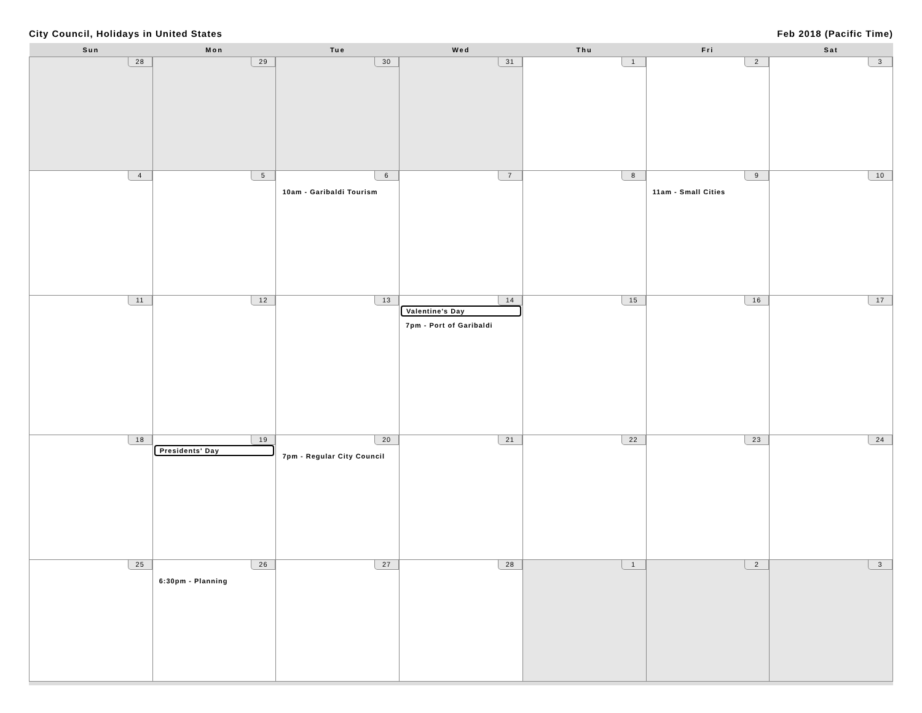City Council, Holidays in United States Feb 2018 (Pacific Time)
| Sun | Mon | Tue | Wed | Thu | Fri | Sat |
| --- | --- | --- | --- | --- | --- | --- |
| 28 | 29 | 30 | 31 | 1 | 2 | 3 |
| 4 | 5 | 6 10am - Garibaldi Tourism | 7 | 8 | 9 11am - Small Cities | 10 |
| 11 | 12 | 13 | 14 Valentine's Day 7pm - Port of Garibaldi | 15 | 16 | 17 |
| 18 | 19 Presidents' Day | 20 7pm - Regular City Council | 21 | 22 | 23 | 24 |
| 25 | 26 6:30pm - Planning | 27 | 28 | 1 | 2 | 3 |